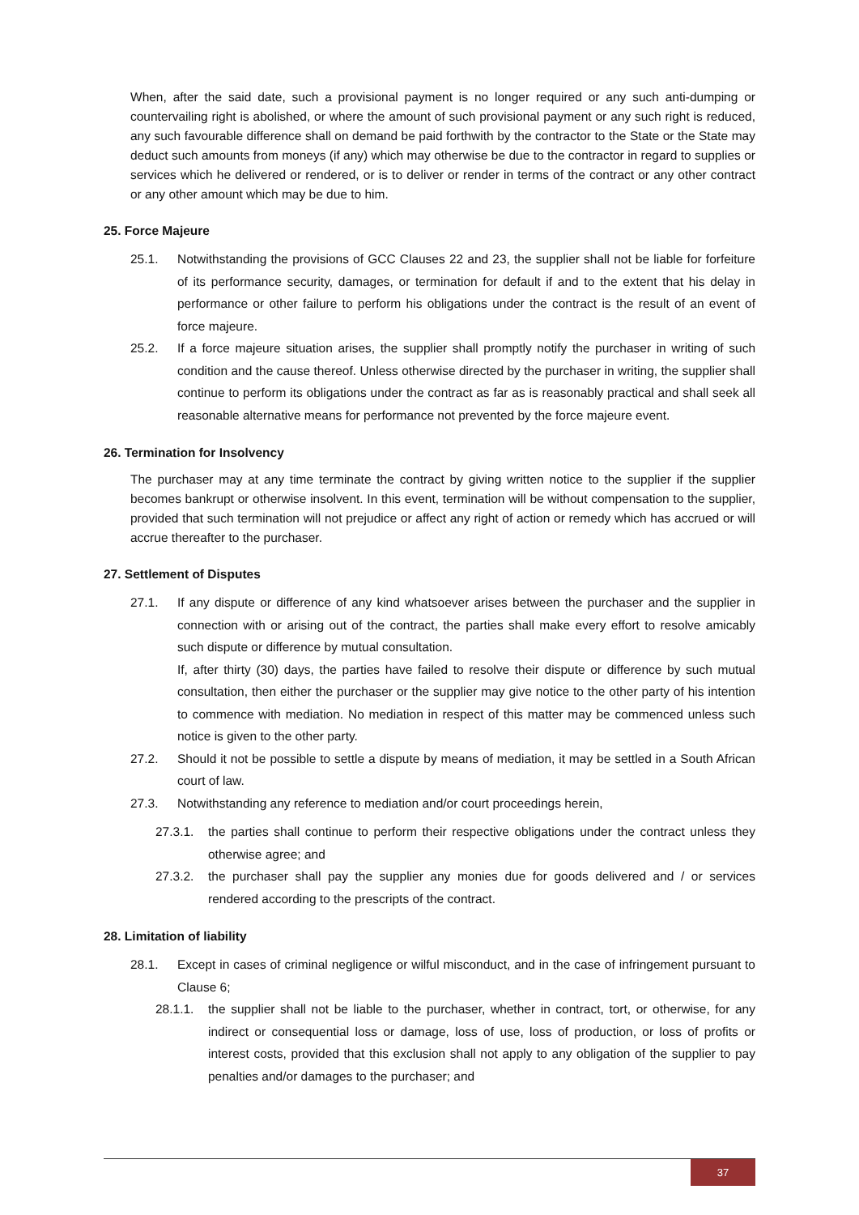When, after the said date, such a provisional payment is no longer required or any such anti-dumping or countervailing right is abolished, or where the amount of such provisional payment or any such right is reduced, any such favourable difference shall on demand be paid forthwith by the contractor to the State or the State may deduct such amounts from moneys (if any) which may otherwise be due to the contractor in regard to supplies or services which he delivered or rendered, or is to deliver or render in terms of the contract or any other contract or any other amount which may be due to him.
25. Force Majeure
25.1. Notwithstanding the provisions of GCC Clauses 22 and 23, the supplier shall not be liable for forfeiture of its performance security, damages, or termination for default if and to the extent that his delay in performance or other failure to perform his obligations under the contract is the result of an event of force majeure.
25.2. If a force majeure situation arises, the supplier shall promptly notify the purchaser in writing of such condition and the cause thereof. Unless otherwise directed by the purchaser in writing, the supplier shall continue to perform its obligations under the contract as far as is reasonably practical and shall seek all reasonable alternative means for performance not prevented by the force majeure event.
26. Termination for Insolvency
The purchaser may at any time terminate the contract by giving written notice to the supplier if the supplier becomes bankrupt or otherwise insolvent. In this event, termination will be without compensation to the supplier, provided that such termination will not prejudice or affect any right of action or remedy which has accrued or will accrue thereafter to the purchaser.
27. Settlement of Disputes
27.1. If any dispute or difference of any kind whatsoever arises between the purchaser and the supplier in connection with or arising out of the contract, the parties shall make every effort to resolve amicably such dispute or difference by mutual consultation.
If, after thirty (30) days, the parties have failed to resolve their dispute or difference by such mutual consultation, then either the purchaser or the supplier may give notice to the other party of his intention to commence with mediation. No mediation in respect of this matter may be commenced unless such notice is given to the other party.
27.2. Should it not be possible to settle a dispute by means of mediation, it may be settled in a South African court of law.
27.3. Notwithstanding any reference to mediation and/or court proceedings herein,
27.3.1. the parties shall continue to perform their respective obligations under the contract unless they otherwise agree; and
27.3.2. the purchaser shall pay the supplier any monies due for goods delivered and / or services rendered according to the prescripts of the contract.
28. Limitation of liability
28.1. Except in cases of criminal negligence or wilful misconduct, and in the case of infringement pursuant to Clause 6;
28.1.1. the supplier shall not be liable to the purchaser, whether in contract, tort, or otherwise, for any indirect or consequential loss or damage, loss of use, loss of production, or loss of profits or interest costs, provided that this exclusion shall not apply to any obligation of the supplier to pay penalties and/or damages to the purchaser; and
37